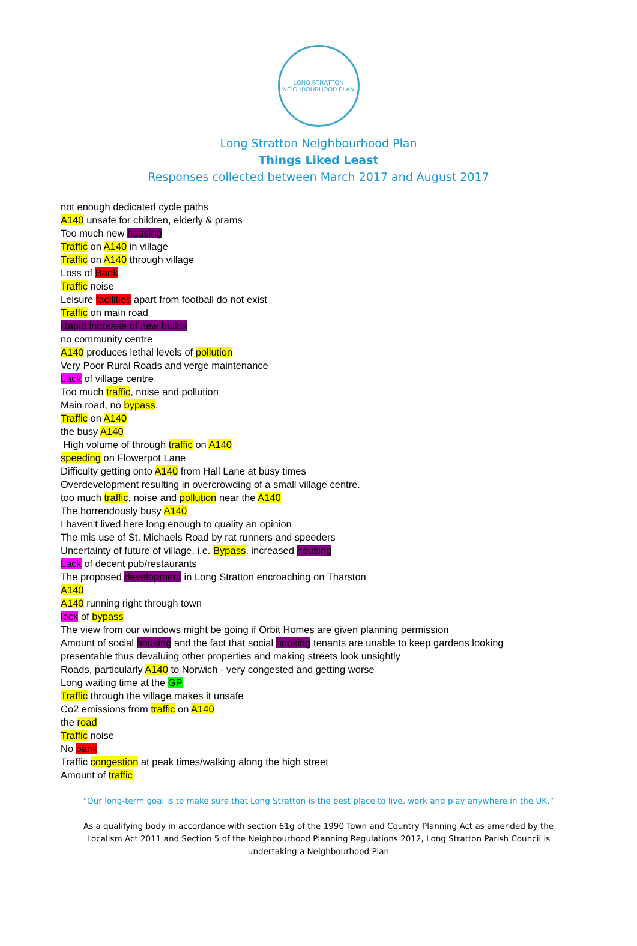LONG STRATTON
NEIGHBOURHOOD PLAN
Long Stratton Neighbourhood Plan
Things Liked Least
Responses collected between March 2017 and August 2017
not enough dedicated cycle paths
A140 unsafe for children, elderly & prams
Too much new housing
Traffic on A140 in village
Traffic on A140 through village
Loss of Bank
Traffic noise
Leisure facilities apart from football do not exist
Traffic on main road
Rapid increase of new builds
no community centre
A140 produces lethal levels of pollution
Very Poor Rural Roads and verge maintenance
Lack of village centre
Too much traffic, noise and pollution
Main road, no bypass.
Traffic on A140
the busy A140
High volume of through traffic on A140
speeding on Flowerpot Lane
Difficulty getting onto A140 from Hall Lane at busy times
Overdevelopment resulting in overcrowding of a small village centre.
too much traffic, noise and pollution near the A140
The horrendously busy A140
I haven't lived here long enough to quality an opinion
The mis use of St. Michaels Road by rat runners and speeders
Uncertainty of future of village, i.e. Bypass, increased housing
Lack of decent pub/restaurants
The proposed development in Long Stratton encroaching on Tharston
A140
A140 running right through town
lack of bypass
The view from our windows might be going if Orbit Homes are given planning permission
Amount of social housing and the fact that social housing tenants are unable to keep gardens looking presentable thus devaluing other properties and making streets look unsightly
Roads, particularly A140 to Norwich - very congested and getting worse
Long waiting time at the GP
Traffic through the village makes it unsafe
Co2 emissions from traffic on A140
the road
Traffic noise
No bank
Traffic congestion at peak times/walking along the high street
Amount of traffic
“Our long-term goal is to make sure that Long Stratton is the best place to live, work and play anywhere in the UK.”
As a qualifying body in accordance with section 61g of the 1990 Town and Country Planning Act as amended by the Localism Act 2011 and Section 5 of the Neighbourhood Planning Regulations 2012, Long Stratton Parish Council is undertaking a Neighbourhood Plan